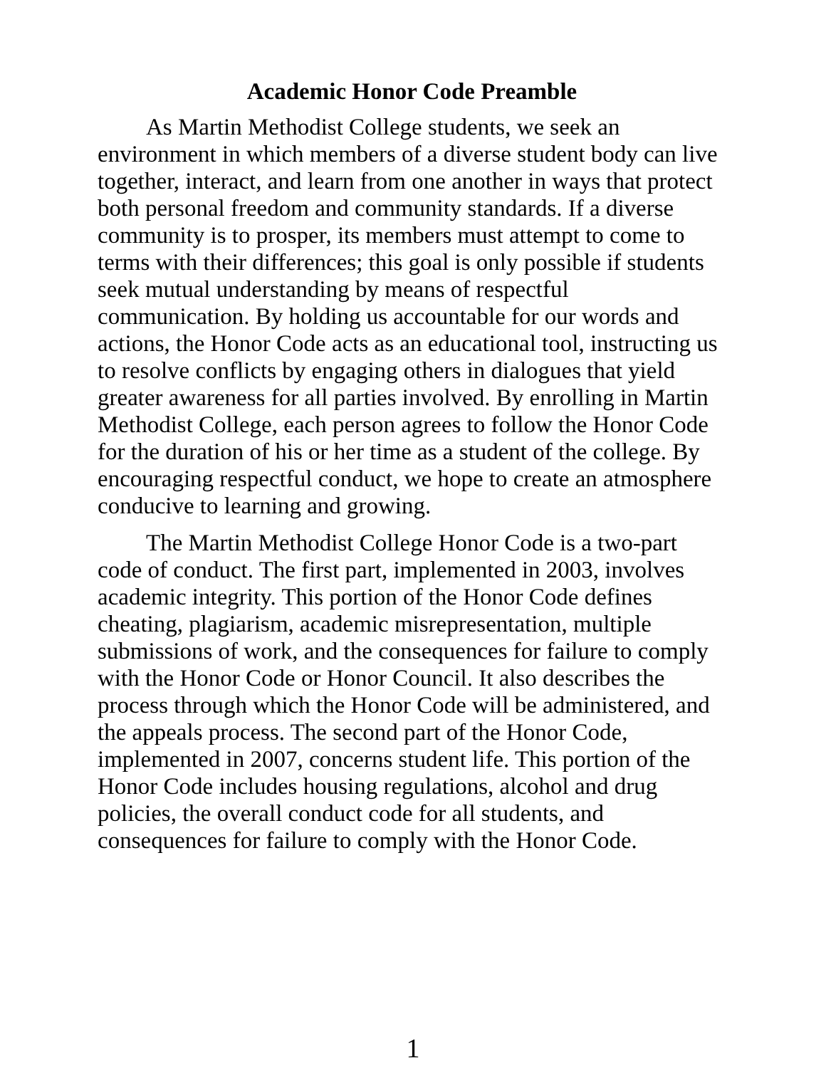Academic Honor Code Preamble
As Martin Methodist College students, we seek an environment in which members of a diverse student body can live together, interact, and learn from one another in ways that protect both personal freedom and community standards. If a diverse community is to prosper, its members must attempt to come to terms with their differences; this goal is only possible if students seek mutual understanding by means of respectful communication. By holding us accountable for our words and actions, the Honor Code acts as an educational tool, instructing us to resolve conflicts by engaging others in dialogues that yield greater awareness for all parties involved. By enrolling in Martin Methodist College, each person agrees to follow the Honor Code for the duration of his or her time as a student of the college. By encouraging respectful conduct, we hope to create an atmosphere conducive to learning and growing.
The Martin Methodist College Honor Code is a two-part code of conduct. The first part, implemented in 2003, involves academic integrity. This portion of the Honor Code defines cheating, plagiarism, academic misrepresentation, multiple submissions of work, and the consequences for failure to comply with the Honor Code or Honor Council. It also describes the process through which the Honor Code will be administered, and the appeals process. The second part of the Honor Code, implemented in 2007, concerns student life. This portion of the Honor Code includes housing regulations, alcohol and drug policies, the overall conduct code for all students, and consequences for failure to comply with the Honor Code.
1